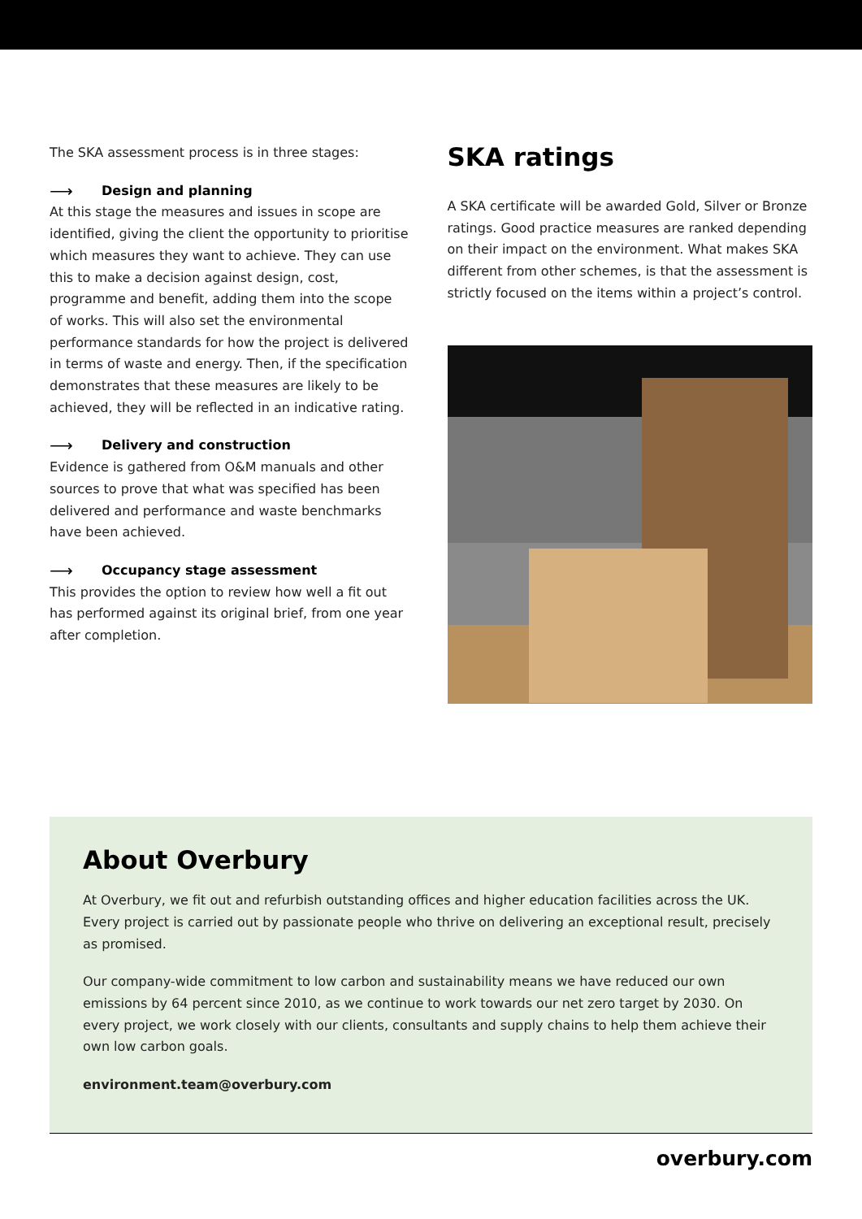The SKA assessment process is in three stages:
⟶ Design and planning
At this stage the measures and issues in scope are identified, giving the client the opportunity to prioritise which measures they want to achieve. They can use this to make a decision against design, cost, programme and benefit, adding them into the scope of works. This will also set the environmental performance standards for how the project is delivered in terms of waste and energy. Then, if the specification demonstrates that these measures are likely to be achieved, they will be reflected in an indicative rating.
⟶ Delivery and construction
Evidence is gathered from O&M manuals and other sources to prove that what was specified has been delivered and performance and waste benchmarks have been achieved.
⟶ Occupancy stage assessment
This provides the option to review how well a fit out has performed against its original brief, from one year after completion.
SKA ratings
A SKA certificate will be awarded Gold, Silver or Bronze ratings. Good practice measures are ranked depending on their impact on the environment. What makes SKA different from other schemes, is that the assessment is strictly focused on the items within a project’s control.
About Overbury
At Overbury, we fit out and refurbish outstanding offices and higher education facilities across the UK. Every project is carried out by passionate people who thrive on delivering an exceptional result, precisely as promised.
Our company-wide commitment to low carbon and sustainability means we have reduced our own emissions by 64 percent since 2010, as we continue to work towards our net zero target by 2030. On every project, we work closely with our clients, consultants and supply chains to help them achieve their own low carbon goals.
environment.team@overbury.com
overbury.com